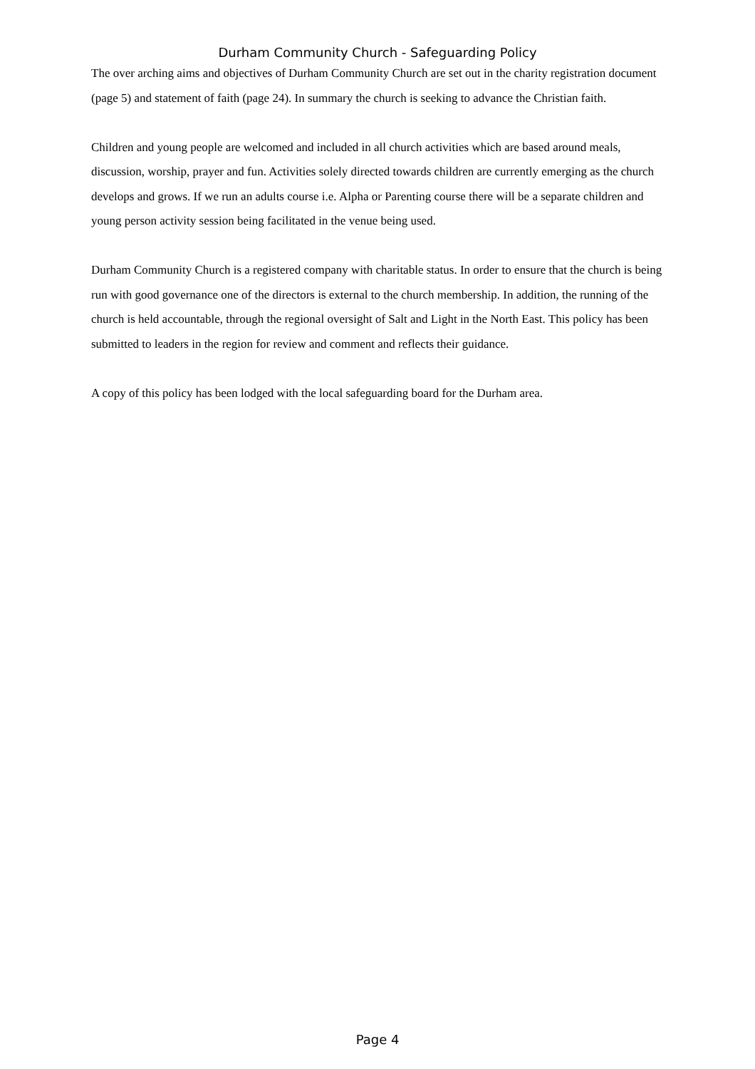Durham Community Church - Safeguarding Policy
The over arching aims and objectives of Durham Community Church are set out in the charity registration document (page 5) and statement of faith (page 24). In summary the church is seeking to advance the Christian faith.
Children and young people are welcomed and included in all church activities which are based around meals, discussion, worship, prayer and fun. Activities solely directed towards children are currently emerging as the church develops and grows. If we run an adults course i.e. Alpha or Parenting course there will be a separate children and young person activity session being facilitated in the venue being used.
Durham Community Church is a registered company with charitable status. In order to ensure that the church is being run with good governance one of the directors is external to the church membership. In addition, the running of the church is held accountable, through the regional oversight of Salt and Light in the North East. This policy has been submitted to leaders in the region for review and comment and reflects their guidance.
A copy of this policy has been lodged with the local safeguarding board for the Durham area.
Page 4